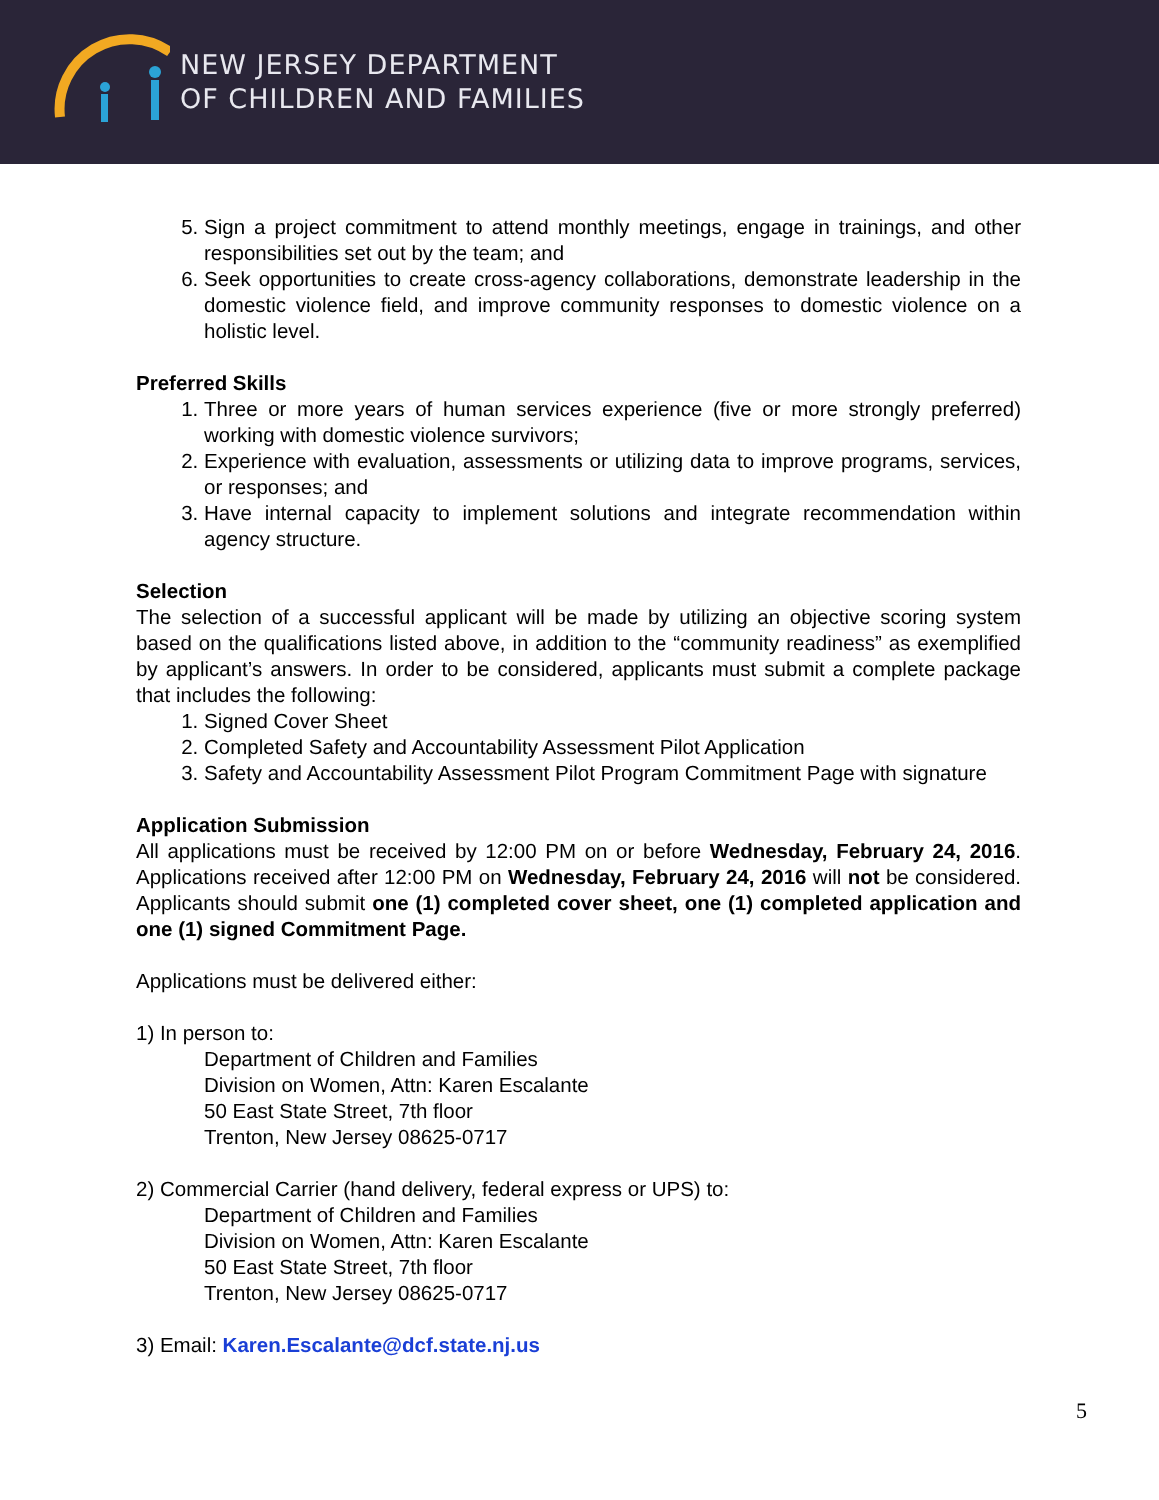NEW JERSEY DEPARTMENT
OF CHILDREN AND FAMILIES
5. Sign a project commitment to attend monthly meetings, engage in trainings, and other responsibilities set out by the team; and
6. Seek opportunities to create cross-agency collaborations, demonstrate leadership in the domestic violence field, and improve community responses to domestic violence on a holistic level.
Preferred Skills
1. Three or more years of human services experience (five or more strongly preferred) working with domestic violence survivors;
2. Experience with evaluation, assessments or utilizing data to improve programs, services, or responses; and
3. Have internal capacity to implement solutions and integrate recommendation within agency structure.
Selection
The selection of a successful applicant will be made by utilizing an objective scoring system based on the qualifications listed above, in addition to the “community readiness” as exemplified by applicant’s answers. In order to be considered, applicants must submit a complete package that includes the following:
1. Signed Cover Sheet
2. Completed Safety and Accountability Assessment Pilot Application
3. Safety and Accountability Assessment Pilot Program Commitment Page with signature
Application Submission
All applications must be received by 12:00 PM on or before Wednesday, February 24, 2016. Applications received after 12:00 PM on Wednesday, February 24, 2016 will not be considered. Applicants should submit one (1) completed cover sheet, one (1) completed application and one (1) signed Commitment Page.
Applications must be delivered either:
1) In person to:
Department of Children and Families
Division on Women, Attn: Karen Escalante
50 East State Street, 7th floor
Trenton, New Jersey 08625-0717
2) Commercial Carrier (hand delivery, federal express or UPS) to:
Department of Children and Families
Division on Women, Attn: Karen Escalante
50 East State Street, 7th floor
Trenton, New Jersey 08625-0717
3) Email: Karen.Escalante@dcf.state.nj.us
5